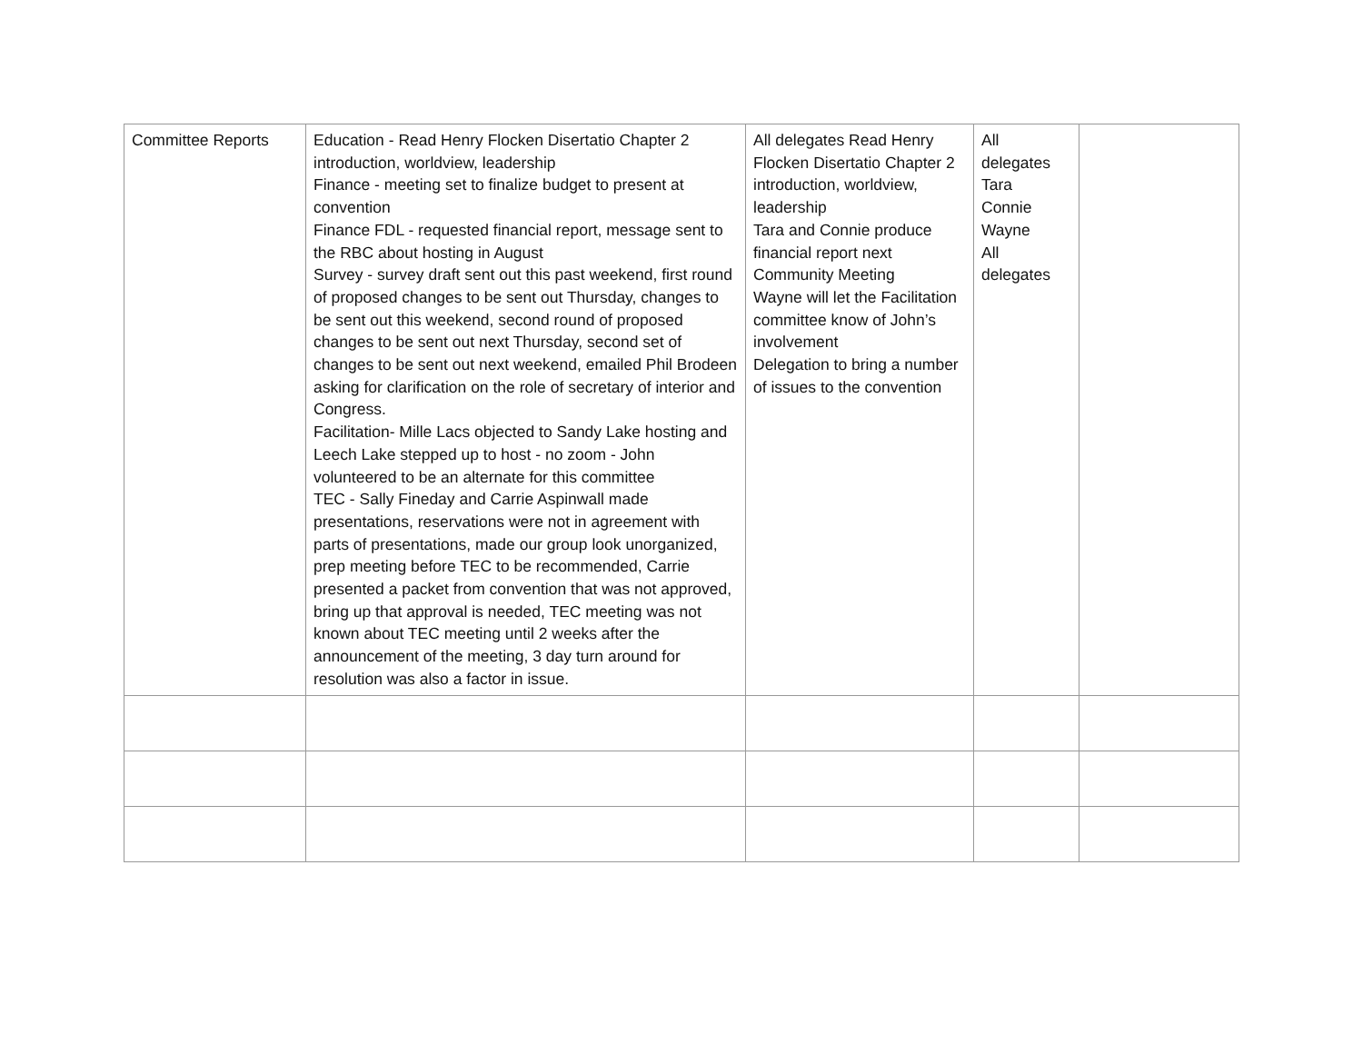| Committee Reports | Education - Read Henry Flocken Disertatio Chapter 2 introduction, worldview, leadership Finance - meeting set to finalize budget to present at convention Finance FDL - requested financial report, message sent to the RBC about hosting in August Survey - survey draft sent out this past weekend, first round of proposed changes to be sent out Thursday, changes to be sent out this weekend, second round of proposed changes to be sent out next Thursday, second set of changes to be sent out next weekend, emailed Phil Brodeen asking for clarification on the role of secretary of interior and Congress. Facilitation- Mille Lacs objected to Sandy Lake hosting and Leech Lake stepped up to host - no zoom - John volunteered to be an alternate for this committee TEC - Sally Fineday and Carrie Aspinwall made presentations, reservations were not in agreement with parts of presentations, made our group look unorganized, prep meeting before TEC to be recommended, Carrie presented a packet from convention that was not approved, bring up that approval is needed, TEC meeting was not known about TEC meeting until 2 weeks after the announcement of the meeting, 3 day turn around for resolution was also a factor in issue. | All delegates Read Henry Flocken Disertatio Chapter 2 introduction, worldview, leadership Tara and Connie produce financial report next Community Meeting Wayne will let the Facilitation committee know of John’s involvement Delegation to bring a number of issues to the convention | All delegates Tara Connie Wayne All delegates | |